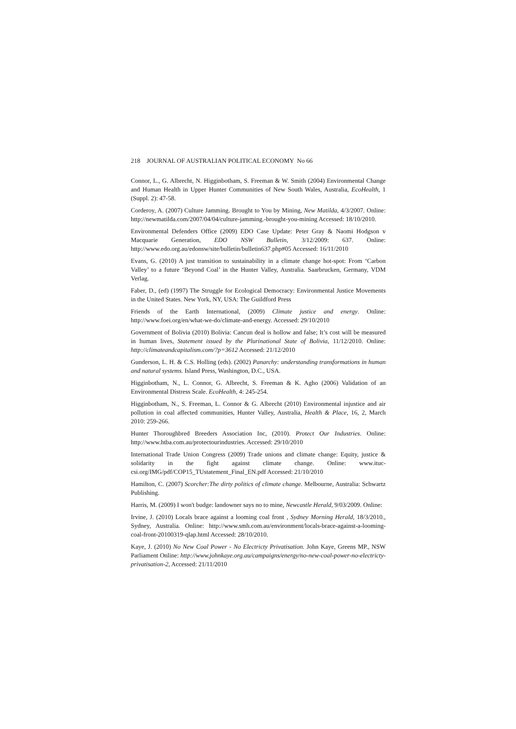218 JOURNAL OF AUSTRALIAN POLITICAL ECONOMY No 66
Connor, L., G. Albrecht, N. Higginbotham, S. Freeman & W. Smith (2004) Environmental Change and Human Health in Upper Hunter Communities of New South Wales, Australia, EcoHealth, 1 (Suppl. 2): 47-58.
Corderoy, A. (2007) Culture Jamming. Brought to You by Mining, New Matilda, 4/3/2007. Online: http://newmatilda.com/2007/04/04/culture-jamming.-brought-you-mining Accessed: 18/10/2010.
Environmental Defenders Office (2009) EDO Case Update: Peter Gray & Naomi Hodgson v Macquarie Generation, EDO NSW Bulletin, 3/12/2009: 637. Online: http://www.edo.org.au/edonsw/site/bulletin/bulletin637.php#05 Accessed: 16/11/2010
Evans, G. (2010) A just transition to sustainability in a climate change hot-spot: From ‘Carbon Valley’ to a future ‘Beyond Coal’ in the Hunter Valley, Australia. Saarbrucken, Germany, VDM Verlag.
Faber, D., (ed) (1997) The Struggle for Ecological Democracy: Environmental Justice Movements in the United States. New York, NY, USA: The Guildford Press
Friends of the Earth International, (2009) Climate justice and energy. Online: http://www.foei.org/en/what-we-do/climate-and-energy. Accessed: 29/10/2010
Government of Bolivia (2010) Bolivia: Cancun deal is hollow and false; It’s cost will be measured in human lives, Statement issued by the Plurinational State of Bolivia, 11/12/2010. Online: http://climateandcapitalism.com/?p=3612 Accessed: 21/12/2010
Gunderson, L. H. & C.S. Holling (eds). (2002) Panarchy: understanding transformations in human and natural systems. Island Press, Washington, D.C., USA.
Higginbotham, N., L. Connor, G. Albrecht, S. Freeman & K. Agho (2006) Validation of an Environmental Distress Scale. EcoHealth, 4: 245-254.
Higginbotham, N., S. Freeman, L. Connor & G. Albrecht (2010) Environmental injustice and air pollution in coal affected communities, Hunter Valley, Australia, Health & Place, 16, 2, March 2010: 259-266.
Hunter Thoroughbred Breeders Association Inc, (2010). Protect Our Industries. Online: http://www.htba.com.au/protectourindustries. Accessed: 29/10/2010
International Trade Union Congress (2009) Trade unions and climate change: Equity, justice & solidarity in the fight against climate change. Online: www.ituc-csi.org/IMG/pdf/COP15_TUstatement_Final_EN.pdf Accessed: 21/10/2010
Hamilton, C. (2007) Scorcher:The dirty politics of climate change. Melbourne, Australia: Schwartz Publishing.
Harris, M. (2009) I won't budge: landowner says no to mine, Newcastle Herald, 9/03/2009. Online:
Irvine, J. (2010) Locals brace against a looming coal front , Sydney Morning Herald, 18/3/2010., Sydney, Australia. Online: http://www.smh.com.au/environment/locals-brace-against-a-looming-coal-front-20100319-qlap.html Accessed: 28/10/2010.
Kaye, J. (2010) No New Coal Power - No Electricty Privatisation. John Kaye, Greens MP., NSW Parliament Online: http://www.johnkaye.org.au/campaigns/energy/no-new-coal-power-no-electricty-privatisation-2, Accessed: 21/11/2010